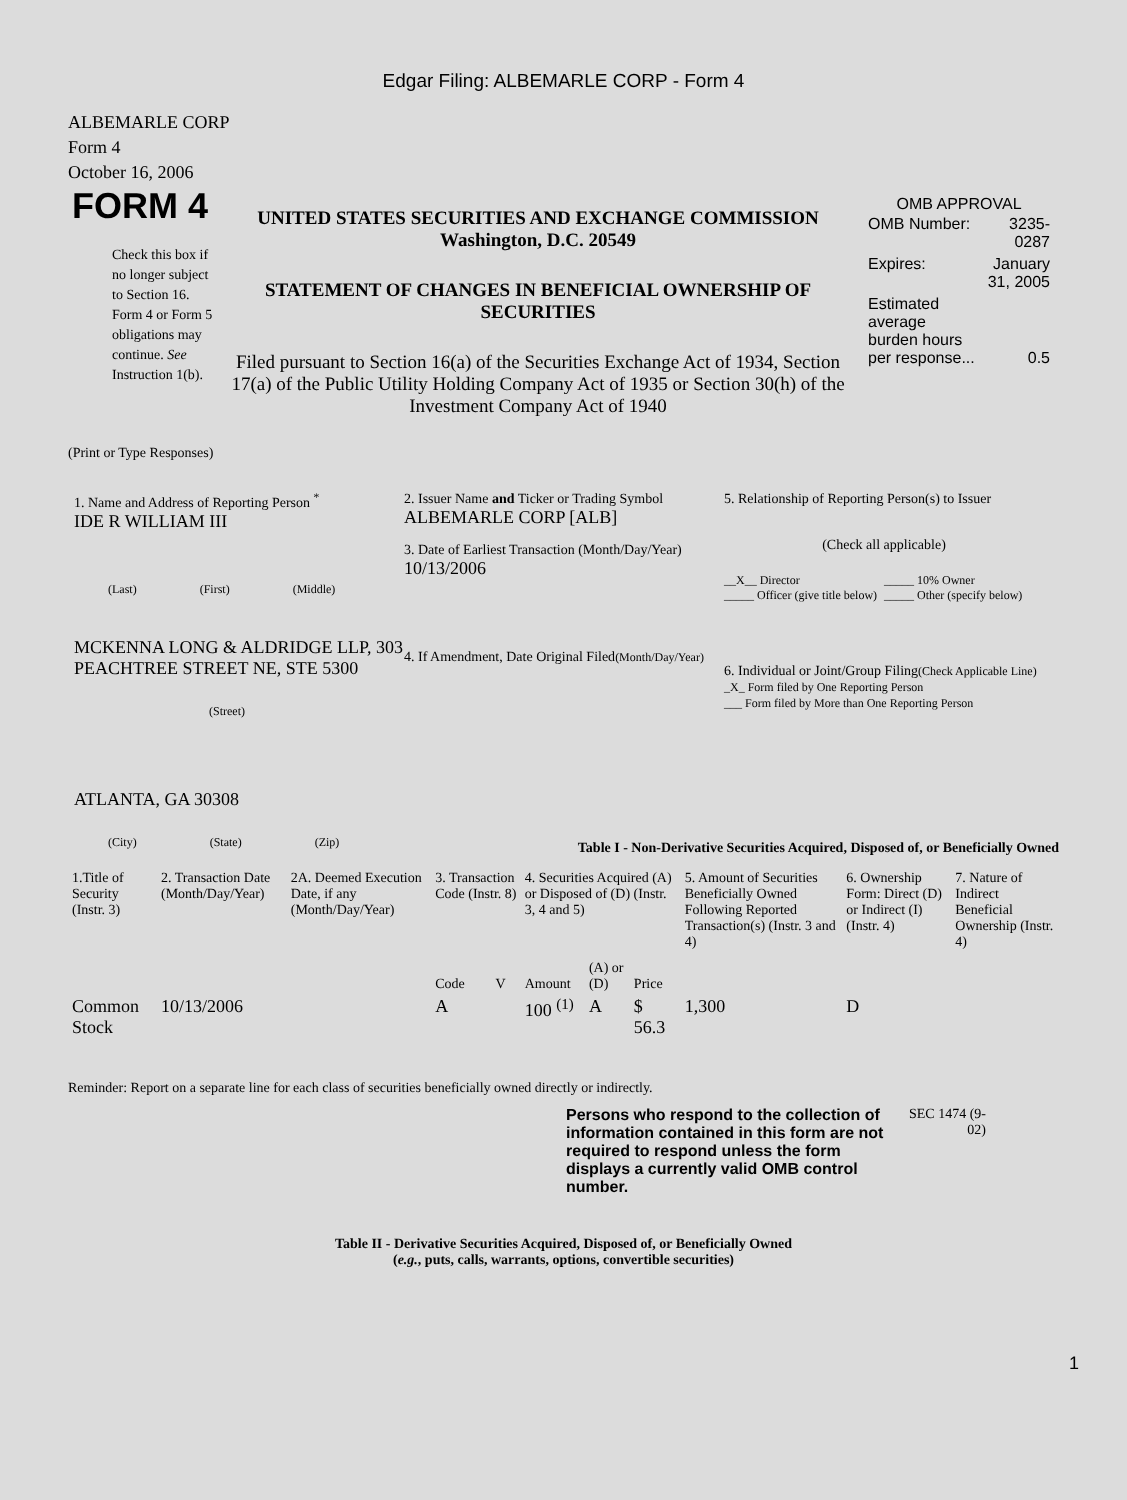Edgar Filing: ALBEMARLE CORP - Form 4
ALBEMARLE CORP
Form 4
October 16, 2006
FORM 4
Check this box if no longer subject to Section 16. Form 4 or Form 5 obligations may continue. See Instruction 1(b).
UNITED STATES SECURITIES AND EXCHANGE COMMISSION
Washington, D.C. 20549
STATEMENT OF CHANGES IN BENEFICIAL OWNERSHIP OF SECURITIES
Filed pursuant to Section 16(a) of the Securities Exchange Act of 1934, Section 17(a) of the Public Utility Holding Company Act of 1935 or Section 30(h) of the Investment Company Act of 1940
OMB APPROVAL
| OMB Number: | 3235-0287 |
| Expires: | January 31, 2005 |
| Estimated average burden hours per response... | 0.5 |
(Print or Type Responses)
1. Name and Address of Reporting Person <sup>*</sup>
IDE R WILLIAM III
(Last) (First) (Middle)
MCKENNA LONG & ALDRIDGE LLP, 303 PEACHTREE STREET NE, STE 5300
(Street)
ATLANTA, GA 30308
(City) (State) (Zip)
2. Issuer Name and Ticker or Trading Symbol
ALBEMARLE CORP [ALB]
3. Date of Earliest Transaction (Month/Day/Year)
10/13/2006
4. If Amendment, Date Original Filed(Month/Day/Year)
5. Relationship of Reporting Person(s) to Issuer
(Check all applicable)
__X__ Director
_____ Officer (give title below)
_____ 10% Owner
_____ Other (specify below)
6. Individual or Joint/Group Filing(Check Applicable Line)
_X_ Form filed by One Reporting Person
___ Form filed by More than One Reporting Person
Table I - Non-Derivative Securities Acquired, Disposed of, or Beneficially Owned
| 1.Title of Security (Instr. 3) | 2. Transaction Date (Month/Day/Year) | 2A. Deemed Execution Date, if any (Month/Day/Year) | 3. Transaction Code (Instr. 8) | | 4. Securities Acquired (A) or Disposed of (D) (Instr. 3, 4 and 5) | | | 5. Amount of Securities Beneficially Owned Following Reported Transaction(s) (Instr. 3 and 4) | 6. Ownership Form: Direct (D) or Indirect (I) (Instr. 4) | 7. Nature of Indirect Beneficial Ownership (Instr. 4) |
| --- | --- | --- | --- | --- | --- | --- | --- | --- | --- | --- |
| | | | Code | V | Amount | (A) or (D) | Price | | | |
| Common Stock | 10/13/2006 | | A | | 100 <sup>(1)</sup> | A | $ 56.3 | 1,300 | D | |
Reminder: Report on a separate line for each class of securities beneficially owned directly or indirectly.
Persons who respond to the collection of information contained in this form are not required to respond unless the form displays a currently valid OMB control number.
SEC 1474 (9-02)
Table II - Derivative Securities Acquired, Disposed of, or Beneficially Owned
(e.g., puts, calls, warrants, options, convertible securities)
1